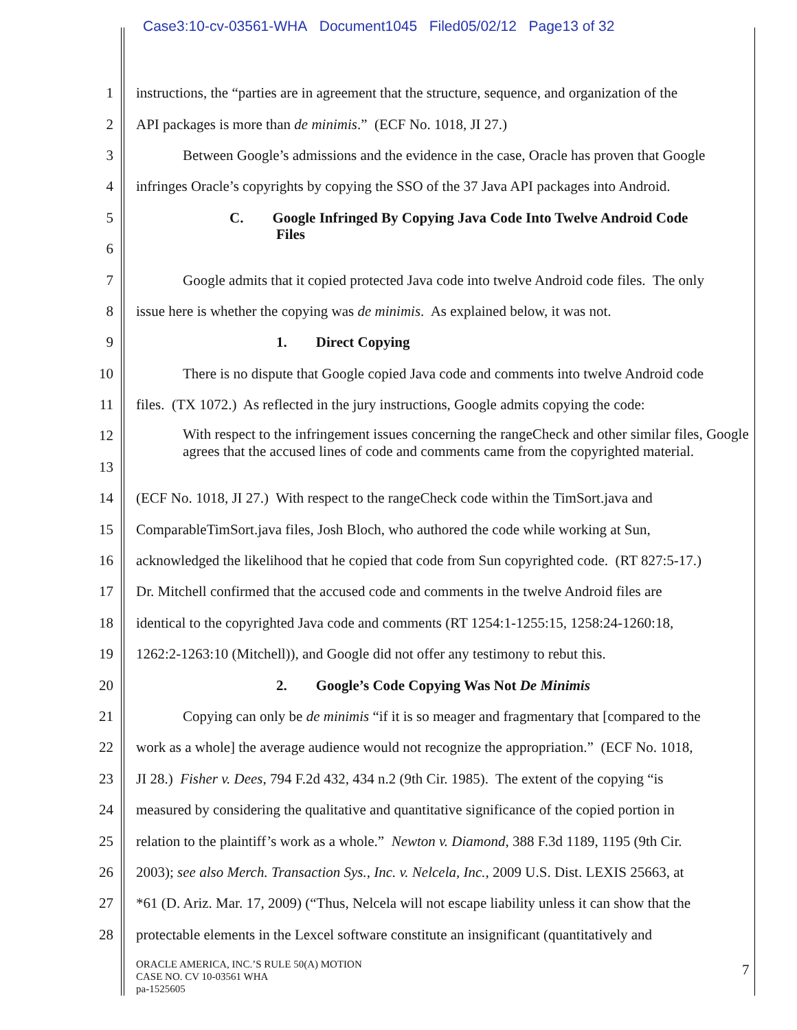Case3:10-cv-03561-WHA Document1045 Filed05/02/12 Page13 of 32
1 instructions, the “parties are in agreement that the structure, sequence, and organization of the
2 API packages is more than de minimis.” (ECF No. 1018, JI 27.)
3 Between Google’s admissions and the evidence in the case, Oracle has proven that Google
4 infringes Oracle’s copyrights by copying the SSO of the 37 Java API packages into Android.
5 C. Google Infringed By Copying Java Code Into Twelve Android Code
6 Files
7 Google admits that it copied protected Java code into twelve Android code files. The only
8 issue here is whether the copying was de minimis. As explained below, it was not.
9 1. Direct Copying
10 There is no dispute that Google copied Java code and comments into twelve Android code
11 files. (TX 1072.) As reflected in the jury instructions, Google admits copying the code:
12 With respect to the infringement issues concerning the rangeCheck and other similar files, Google agrees that the accused lines of code and comments came from the copyrighted material.
13
14 (ECF No. 1018, JI 27.) With respect to the rangeCheck code within the TimSort.java and
15 ComparableTimSort.java files, Josh Bloch, who authored the code while working at Sun,
16 acknowledged the likelihood that he copied that code from Sun copyrighted code. (RT 827:5-17.)
17 Dr. Mitchell confirmed that the accused code and comments in the twelve Android files are
18 identical to the copyrighted Java code and comments (RT 1254:1-1255:15, 1258:24-1260:18,
19 1262:2-1263:10 (Mitchell)), and Google did not offer any testimony to rebut this.
20 2. Google’s Code Copying Was Not De Minimis
21 Copying can only be de minimis “if it is so meager and fragmentary that [compared to the
22 work as a whole] the average audience would not recognize the appropriation.” (ECF No. 1018,
23 JI 28.) Fisher v. Dees, 794 F.2d 432, 434 n.2 (9th Cir. 1985). The extent of the copying “is
24 measured by considering the qualitative and quantitative significance of the copied portion in
25 relation to the plaintiff’s work as a whole.” Newton v. Diamond, 388 F.3d 1189, 1195 (9th Cir.
26 2003); see also Merch. Transaction Sys., Inc. v. Nelcela, Inc., 2009 U.S. Dist. LEXIS 25663, at
27 *61 (D. Ariz. Mar. 17, 2009) (“Thus, Nelcela will not escape liability unless it can show that the
28 protectable elements in the Lexcel software constitute an insignificant (quantitatively and
ORACLE AMERICA, INC.’S RULE 50(A) MOTION
CASE NO. CV 10-03561 WHA
pa-1525605
7